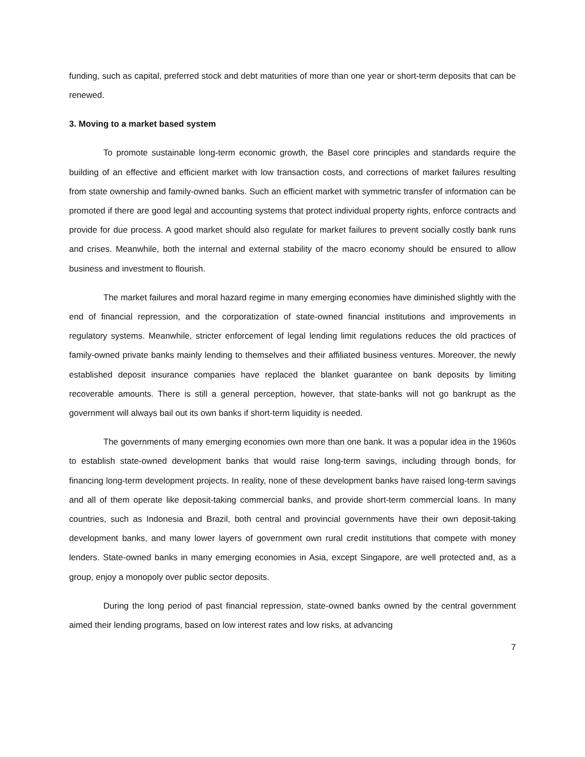funding, such as capital, preferred stock and debt maturities of more than one year or short-term deposits that can be renewed.
3. Moving to a market based system
To promote sustainable long-term economic growth, the Basel core principles and standards require the building of an effective and efficient market with low transaction costs, and corrections of market failures resulting from state ownership and family-owned banks. Such an efficient market with symmetric transfer of information can be promoted if there are good legal and accounting systems that protect individual property rights, enforce contracts and provide for due process. A good market should also regulate for market failures to prevent socially costly bank runs and crises. Meanwhile, both the internal and external stability of the macro economy should be ensured to allow business and investment to flourish.
The market failures and moral hazard regime in many emerging economies have diminished slightly with the end of financial repression, and the corporatization of state-owned financial institutions and improvements in regulatory systems. Meanwhile, stricter enforcement of legal lending limit regulations reduces the old practices of family-owned private banks mainly lending to themselves and their affiliated business ventures. Moreover, the newly established deposit insurance companies have replaced the blanket guarantee on bank deposits by limiting recoverable amounts. There is still a general perception, however, that state-banks will not go bankrupt as the government will always bail out its own banks if short-term liquidity is needed.
The governments of many emerging economies own more than one bank. It was a popular idea in the 1960s to establish state-owned development banks that would raise long-term savings, including through bonds, for financing long-term development projects. In reality, none of these development banks have raised long-term savings and all of them operate like deposit-taking commercial banks, and provide short-term commercial loans. In many countries, such as Indonesia and Brazil, both central and provincial governments have their own deposit-taking development banks, and many lower layers of government own rural credit institutions that compete with money lenders. State-owned banks in many emerging economies in Asia, except Singapore, are well protected and, as a group, enjoy a monopoly over public sector deposits.
During the long period of past financial repression, state-owned banks owned by the central government aimed their lending programs, based on low interest rates and low risks, at advancing
7